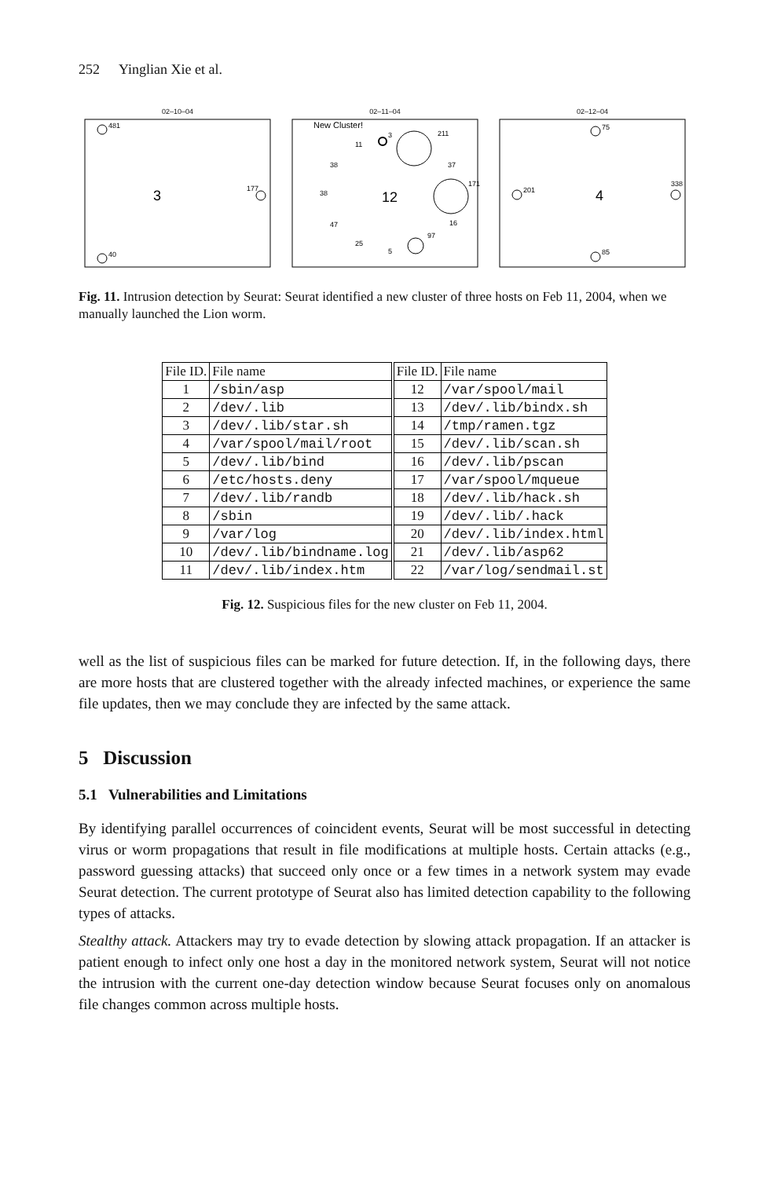252 Yinglian Xie et al.
02–10–04
481
3
177
40
02–11–04
New Cluster!
3
211
171
97
12
11
38
37
38
47
16
25
5
02–12–04
75
201
4
338
85
Fig. 11. Intrusion detection by Seurat: Seurat identified a new cluster of three hosts on Feb 11, 2004, when we manually launched the Lion worm.
| File ID. | File name | File ID. | File name |
| --- | --- | --- | --- |
| 1 | /sbin/asp | 12 | /var/spool/mail |
| 2 | /dev/.lib | 13 | /dev/.lib/bindx.sh |
| 3 | /dev/.lib/star.sh | 14 | /tmp/ramen.tgz |
| 4 | /var/spool/mail/root | 15 | /dev/.lib/scan.sh |
| 5 | /dev/.lib/bind | 16 | /dev/.lib/pscan |
| 6 | /etc/hosts.deny | 17 | /var/spool/mqueue |
| 7 | /dev/.lib/randb | 18 | /dev/.lib/hack.sh |
| 8 | /sbin | 19 | /dev/.lib/.hack |
| 9 | /var/log | 20 | /dev/.lib/index.html |
| 10 | /dev/.lib/bindname.log | 21 | /dev/.lib/asp62 |
| 11 | /dev/.lib/index.htm | 22 | /var/log/sendmail.st |
Fig. 12. Suspicious files for the new cluster on Feb 11, 2004.
well as the list of suspicious files can be marked for future detection. If, in the following days, there are more hosts that are clustered together with the already infected machines, or experience the same file updates, then we may conclude they are infected by the same attack.
5 Discussion
5.1 Vulnerabilities and Limitations
By identifying parallel occurrences of coincident events, Seurat will be most successful in detecting virus or worm propagations that result in file modifications at multiple hosts. Certain attacks (e.g., password guessing attacks) that succeed only once or a few times in a network system may evade Seurat detection. The current prototype of Seurat also has limited detection capability to the following types of attacks.
Stealthy attack. Attackers may try to evade detection by slowing attack propagation. If an attacker is patient enough to infect only one host a day in the monitored network system, Seurat will not notice the intrusion with the current one-day detection window because Seurat focuses only on anomalous file changes common across multiple hosts.